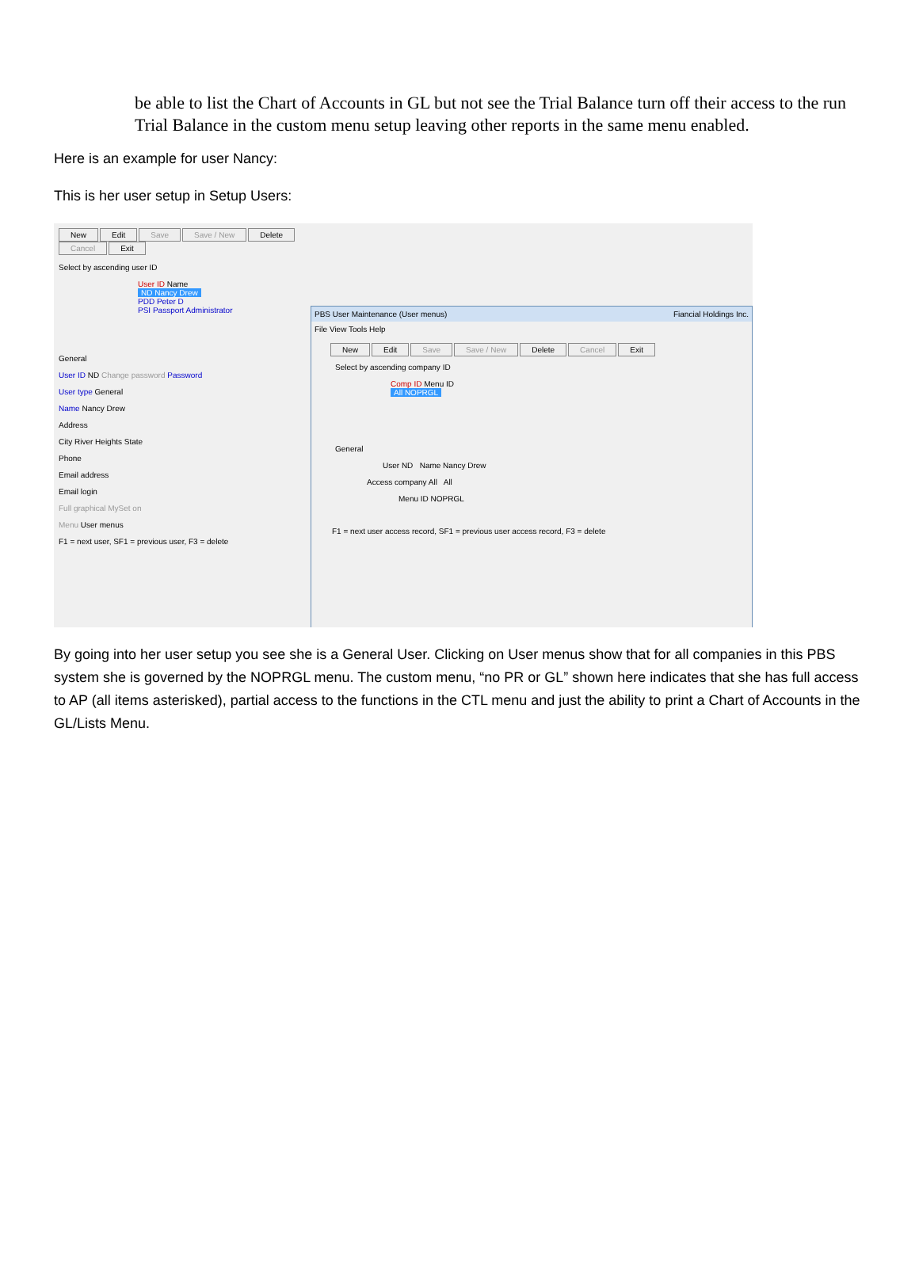be able to list the Chart of Accounts in GL but not see the Trial Balance turn off their access to the run Trial Balance in the custom menu setup leaving other reports in the same menu enabled.
Here is an example for user Nancy:
This is her user setup in Setup Users:
New Edit Save Save / New Delete Cancel Exit
Select by ascending user ID
User ID Name
ND Nancy Drew
PDD Peter D
PSI Passport Administrator
General
User ID ND Change password Password
User type General
Name Nancy Drew
Address
City River Heights State
Phone
Email address
Email login
Full graphical MySet on
Menu User menus
F1 = next user, SF1 = previous user, F3 = delete
PBS User Maintenance (User menus) Fiancial Holdings Inc.
File View Tools Help
New Edit Save Save / New Delete Cancel Exit
Select by ascending company ID
Comp ID Menu ID
All NOPRGL
General
User ND Name Nancy Drew
Access company All All
Menu ID NOPRGL
F1 = next user access record, SF1 = previous user access record, F3 = delete
By going into her user setup you see she is a General User. Clicking on User menus show that for all companies in this PBS system she is governed by the NOPRGL menu. The custom menu, “no PR or GL” shown here indicates that she has full access to AP (all items asterisked), partial access to the functions in the CTL menu and just the ability to print a Chart of Accounts in the GL/Lists Menu.